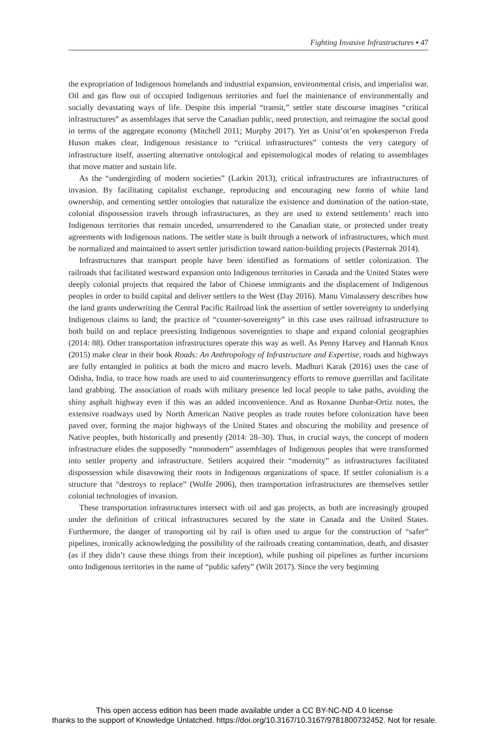Fighting Invasive Infrastructures ▪ 47
the expropriation of Indigenous homelands and industrial expansion, environmental crisis, and imperialist war. Oil and gas flow out of occupied Indigenous territories and fuel the maintenance of environmentally and socially devastating ways of life. Despite this imperial “transit,” settler state discourse imagines “critical infrastructures” as assemblages that serve the Canadian public, need protection, and reimagine the social good in terms of the aggregate economy (Mitchell 2011; Murphy 2017). Yet as Unist’ot’en spokesperson Freda Huson makes clear, Indigenous resistance to “critical infrastructures” contests the very category of infrastructure itself, asserting alternative ontological and epistemological modes of relating to assemblages that move matter and sustain life.
As the “undergirding of modern societies” (Larkin 2013), critical infrastructures are infrastructures of invasion. By facilitating capitalist exchange, reproducing and encouraging new forms of white land ownership, and cementing settler ontologies that naturalize the existence and domination of the nation-state, colonial dispossession travels through infrastructures, as they are used to extend settlements’ reach into Indigenous territories that remain unceded, unsurrendered to the Canadian state, or protected under treaty agreements with Indigenous nations. The settler state is built through a network of infrastructures, which must be normalized and maintained to assert settler jurisdiction toward nation-building projects (Pasternak 2014).
Infrastructures that transport people have been identified as formations of settler colonization. The railroads that facilitated westward expansion onto Indigenous territories in Canada and the United States were deeply colonial projects that required the labor of Chinese immigrants and the displacement of Indigenous peoples in order to build capital and deliver settlers to the West (Day 2016). Manu Vimalassery describes how the land grants underwriting the Central Pacific Railroad link the assertion of settler sovereignty to underlying Indigenous claims to land; the practice of “counter-sovereignty” in this case uses railroad infrastructure to both build on and replace preexisting Indigenous sovereignties to shape and expand colonial geographies (2014: 88). Other transportation infrastructures operate this way as well. As Penny Harvey and Hannah Knox (2015) make clear in their book Roads: An Anthropology of Infrastructure and Expertise, roads and highways are fully entangled in politics at both the micro and macro levels. Madhuri Karak (2016) uses the case of Odisha, India, to trace how roads are used to aid counterinsurgency efforts to remove guerrillas and facilitate land grabbing. The association of roads with military presence led local people to take paths, avoiding the shiny asphalt highway even if this was an added inconvenience. And as Roxanne Dunbar-Ortiz notes, the extensive roadways used by North American Native peoples as trade routes before colonization have been paved over, forming the major highways of the United States and obscuring the mobility and presence of Native peoples, both historically and presently (2014: 28–30). Thus, in crucial ways, the concept of modern infrastructure elides the supposedly “nonmodern” assemblages of Indigenous peoples that were transformed into settler property and infrastructure. Settlers acquired their “modernity” as infrastructures facilitated dispossession while disavowing their roots in Indigenous organizations of space. If settler colonialism is a structure that “destroys to replace” (Wolfe 2006), then transportation infrastructures are themselves settler colonial technologies of invasion.
These transportation infrastructures intersect with oil and gas projects, as both are increasingly grouped under the definition of critical infrastructures secured by the state in Canada and the United States. Furthermore, the danger of transporting oil by rail is often used to argue for the construction of “safer” pipelines, ironically acknowledging the possibility of the railroads creating contamination, death, and disaster (as if they didn’t cause these things from their inception), while pushing oil pipelines as further incursions onto Indigenous territories in the name of “public safety” (Wilt 2017). Since the very beginning
This open access edition has been made available under a CC BY-NC-ND 4.0 license
thanks to the support of Knowledge Unlatched. https://doi.org/10.3167/10.3167/9781800732452. Not for resale.